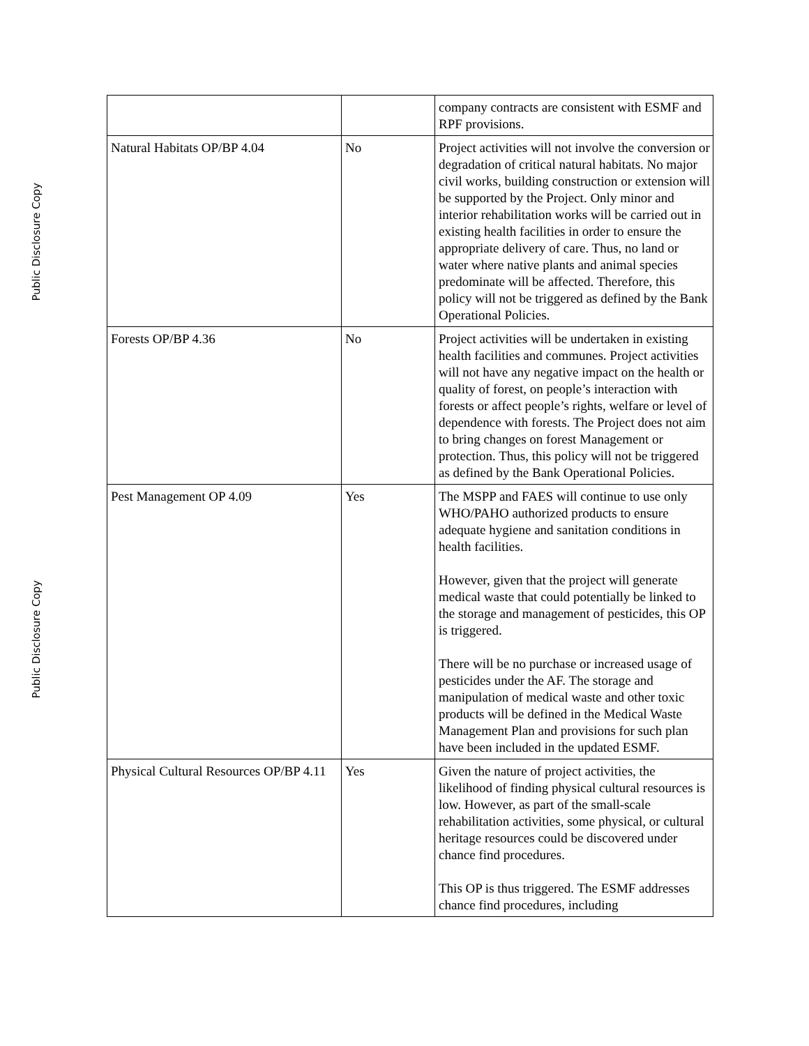Public Disclosure Copy
Public Disclosure Copy
| | | company contracts are consistent with ESMF and RPF provisions. |
| Natural Habitats OP/BP 4.04 | No | Project activities will not involve the conversion or degradation of critical natural habitats. No major civil works, building construction or extension will be supported by the Project. Only minor and interior rehabilitation works will be carried out in existing health facilities in order to ensure the appropriate delivery of care. Thus, no land or water where native plants and animal species predominate will be affected. Therefore, this policy will not be triggered as defined by the Bank Operational Policies. |
| Forests OP/BP 4.36 | No | Project activities will be undertaken in existing health facilities and communes. Project activities will not have any negative impact on the health or quality of forest, on people’s interaction with forests or affect people’s rights, welfare or level of dependence with forests. The Project does not aim to bring changes on forest Management or protection. Thus, this policy will not be triggered as defined by the Bank Operational Policies. |
| Pest Management OP 4.09 | Yes | The MSPP and FAES will continue to use only WHO/PAHO authorized products to ensure adequate hygiene and sanitation conditions in health facilities. However, given that the project will generate medical waste that could potentially be linked to the storage and management of pesticides, this OP is triggered. There will be no purchase or increased usage of pesticides under the AF. The storage and manipulation of medical waste and other toxic products will be defined in the Medical Waste Management Plan and provisions for such plan have been included in the updated ESMF. |
| Physical Cultural Resources OP/BP 4.11 | Yes | Given the nature of project activities, the likelihood of finding physical cultural resources is low. However, as part of the small-scale rehabilitation activities, some physical, or cultural heritage resources could be discovered under chance find procedures. This OP is thus triggered. The ESMF addresses chance find procedures, including |